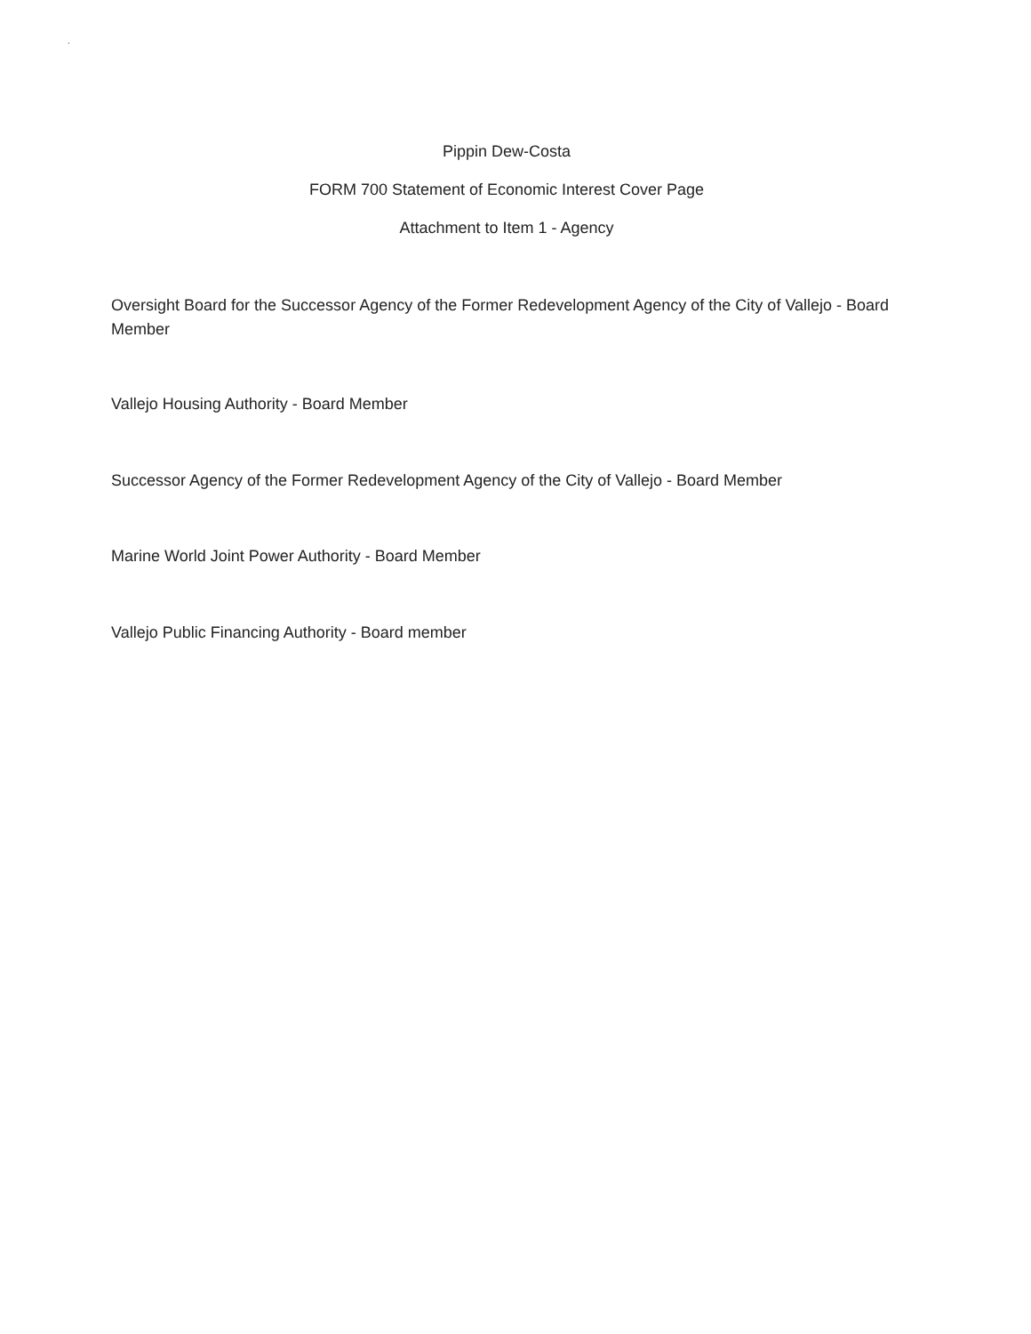.
Pippin Dew-Costa
FORM 700 Statement of Economic Interest Cover Page
Attachment to Item 1 - Agency
Oversight Board for the Successor Agency of the Former Redevelopment Agency of the City of Vallejo - Board Member
Vallejo Housing Authority - Board Member
Successor Agency of the Former Redevelopment Agency of the City of Vallejo - Board Member
Marine World Joint Power Authority - Board Member
Vallejo Public Financing Authority - Board member